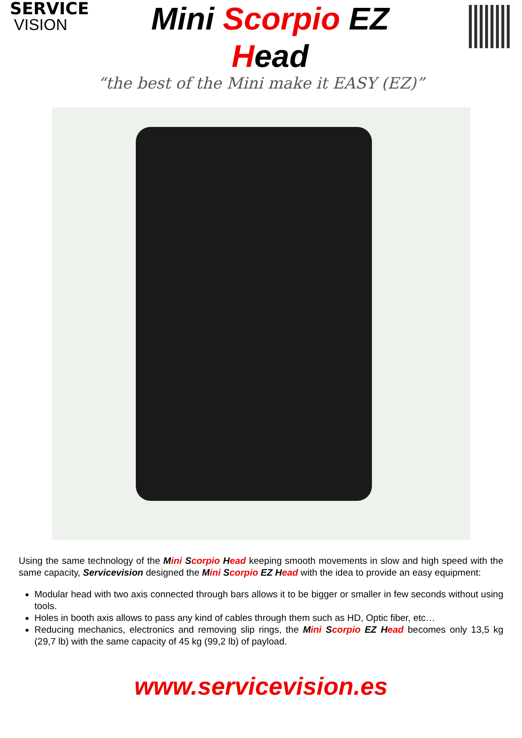SERVICE
VISION
Mini Scorpio EZ
Head
“the best of the Mini make it EASY (EZ)”
Using the same technology of the Mini Scorpio Head keeping smooth movements in slow and high speed with the same capacity, Servicevision designed the Mini Scorpio EZ Head with the idea to provide an easy equipment:
Modular head with two axis connected through bars allows it to be bigger or smaller in few seconds without using tools.
Holes in booth axis allows to pass any kind of cables through them such as HD, Optic fiber, etc…
Reducing mechanics, electronics and removing slip rings, the Mini Scorpio EZ Head becomes only 13,5 kg (29,7 lb) with the same capacity of 45 kg (99,2 lb) of payload.
www.servicevision.es